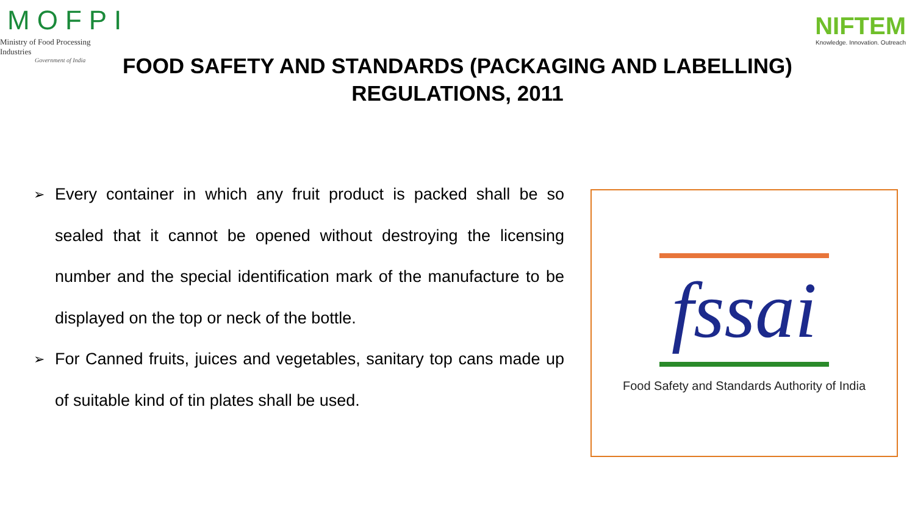MOFPI
Ministry of Food Processing Industries
Government of India
NIFTEM
Knowledge. Innovation. Outreach
FOOD SAFETY AND STANDARDS (PACKAGING AND LABELLING) REGULATIONS, 2011
➢ Every container in which any fruit product is packed shall be so sealed that it cannot be opened without destroying the licensing number and the special identification mark of the manufacture to be displayed on the top or neck of the bottle.
➢ For Canned fruits, juices and vegetables, sanitary top cans made up of suitable kind of tin plates shall be used.
fssai
Food Safety and Standards Authority of India